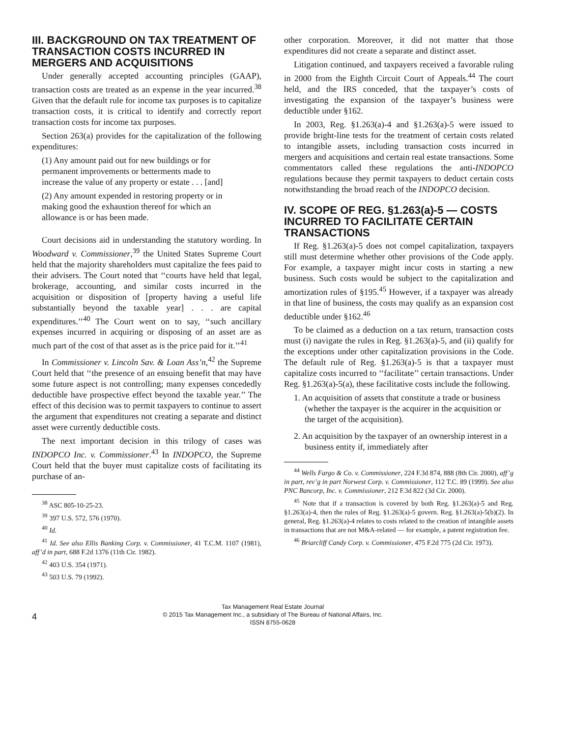III. BACKGROUND ON TAX TREATMENT OF TRANSACTION COSTS INCURRED IN MERGERS AND ACQUISITIONS
Under generally accepted accounting principles (GAAP), transaction costs are treated as an expense in the year incurred.<sup>38</sup> Given that the default rule for income tax purposes is to capitalize transaction costs, it is critical to identify and correctly report transaction costs for income tax purposes.
Section 263(a) provides for the capitalization of the following expenditures:
(1) Any amount paid out for new buildings or for permanent improvements or betterments made to increase the value of any property or estate . . . [and]
(2) Any amount expended in restoring property or in making good the exhaustion thereof for which an allowance is or has been made.
Court decisions aid in understanding the statutory wording. In Woodward v. Commissioner,<sup>39</sup> the United States Supreme Court held that the majority shareholders must capitalize the fees paid to their advisers. The Court noted that ‘‘courts have held that legal, brokerage, accounting, and similar costs incurred in the acquisition or disposition of [property having a useful life substantially beyond the taxable year] . . . are capital expenditures.’’<sup>40</sup> The Court went on to say, ‘‘such ancillary expenses incurred in acquiring or disposing of an asset are as much part of the cost of that asset as is the price paid for it.’’<sup>41</sup>
In Commissioner v. Lincoln Sav. & Loan Ass’n,<sup>42</sup> the Supreme Court held that ‘‘the presence of an ensuing benefit that may have some future aspect is not controlling; many expenses concededly deductible have prospective effect beyond the taxable year.’’ The effect of this decision was to permit taxpayers to continue to assert the argument that expenditures not creating a separate and distinct asset were currently deductible costs.
The next important decision in this trilogy of cases was INDOPCO Inc. v. Commissioner.<sup>43</sup> In INDOPCO, the Supreme Court held that the buyer must capitalize costs of facilitating its purchase of an-
<sup>38</sup> ASC 805-10-25-23.
<sup>39</sup> 397 U.S. 572, 576 (1970).
<sup>40</sup> Id.
<sup>41</sup> Id. See also Ellis Banking Corp. v. Commissioner, 41 T.C.M. 1107 (1981), aff’d in part, 688 F.2d 1376 (11th Cir. 1982).
<sup>42</sup> 403 U.S. 354 (1971).
<sup>43</sup> 503 U.S. 79 (1992).
other corporation. Moreover, it did not matter that those expenditures did not create a separate and distinct asset.
Litigation continued, and taxpayers received a favorable ruling in 2000 from the Eighth Circuit Court of Appeals.<sup>44</sup> The court held, and the IRS conceded, that the taxpayer’s costs of investigating the expansion of the taxpayer’s business were deductible under §162.
In 2003, Reg. §1.263(a)-4 and §1.263(a)-5 were issued to provide bright-line tests for the treatment of certain costs related to intangible assets, including transaction costs incurred in mergers and acquisitions and certain real estate transactions. Some commentators called these regulations the anti-INDOPCO regulations because they permit taxpayers to deduct certain costs notwithstanding the broad reach of the INDOPCO decision.
IV. SCOPE OF REG. §1.263(a)-5 — COSTS INCURRED TO FACILITATE CERTAIN TRANSACTIONS
If Reg. §1.263(a)-5 does not compel capitalization, taxpayers still must determine whether other provisions of the Code apply. For example, a taxpayer might incur costs in starting a new business. Such costs would be subject to the capitalization and amortization rules of §195.<sup>45</sup> However, if a taxpayer was already in that line of business, the costs may qualify as an expansion cost deductible under §162.<sup>46</sup>
To be claimed as a deduction on a tax return, transaction costs must (i) navigate the rules in Reg. §1.263(a)-5, and (ii) qualify for the exceptions under other capitalization provisions in the Code. The default rule of Reg. §1.263(a)-5 is that a taxpayer must capitalize costs incurred to ‘‘facilitate’’ certain transactions. Under Reg. §1.263(a)-5(a), these facilitative costs include the following.
1. An acquisition of assets that constitute a trade or business (whether the taxpayer is the acquirer in the acquisition or the target of the acquisition).
2. An acquisition by the taxpayer of an ownership interest in a business entity if, immediately after
<sup>44</sup> Wells Fargo & Co. v. Commissioner, 224 F.3d 874, 888 (8th Cir. 2000), aff’g in part, rev’g in part Norwest Corp. v. Commissioner, 112 T.C. 89 (1999). See also PNC Bancorp, Inc. v. Commissioner, 212 F.3d 822 (3d Cir. 2000).
<sup>45</sup> Note that if a transaction is covered by both Reg. §1.263(a)-5 and Reg. §1.263(a)-4, then the rules of Reg. §1.263(a)-5 govern. Reg. §1.263(a)-5(b)(2). In general, Reg. §1.263(a)-4 relates to costs related to the creation of intangible assets in transactions that are not M&A-related — for example, a patent registration fee.
<sup>46</sup> Briarcliff Candy Corp. v. Commissioner, 475 F.2d 775 (2d Cir. 1973).
4
Tax Management Real Estate Journal
© 2015 Tax Management Inc., a subsidiary of The Bureau of National Affairs, Inc.
ISSN 8755-0628